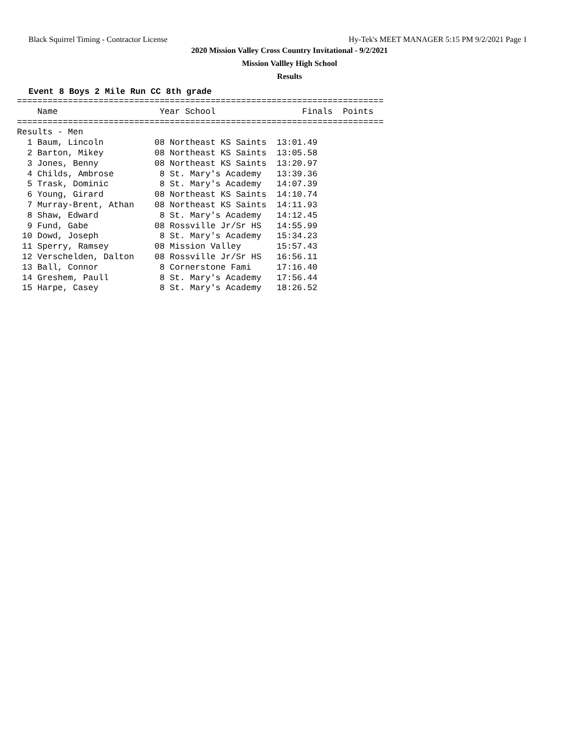Black Squirrel Timing - Contractor License Hy-Tek's MEET MANAGER 5:15 PM 9/2/2021 Page 1
2020 Mission Valley Cross Country Invitational - 9/2/2021
Mission Vallley High School
Results
Event 8 Boys 2 Mile Run CC 8th grade
========================================================================
    Name                    Year School                 Finals  Points
========================================================================
Results - Men
| 1 Baum, Lincoln 08 Northeast KS Saints | 13:01.49 |
| 2 Barton, Mikey 08 Northeast KS Saints | 13:05.58 |
| 3 Jones, Benny 08 Northeast KS Saints | 13:20.97 |
| 4 Childs, Ambrose 8 St. Mary's Academy | 13:39.36 |
| 5 Trask, Dominic 8 St. Mary's Academy | 14:07.39 |
| 6 Young, Girard 08 Northeast KS Saints | 14:10.74 |
| 7 Murray-Brent, Athan 08 Northeast KS Saints | 14:11.93 |
| 8 Shaw, Edward 8 St. Mary's Academy | 14:12.45 |
| 9 Fund, Gabe 08 Rossville Jr/Sr HS | 14:55.99 |
| 10 Dowd, Joseph 8 St. Mary's Academy | 15:34.23 |
| 11 Sperry, Ramsey 08 Mission Valley | 15:57.43 |
| 12 Verschelden, Dalton 08 Rossville Jr/Sr HS | 16:56.11 |
| 13 Ball, Connor 8 Cornerstone Fami | 17:16.40 |
| 14 Greshem, Paull 8 St. Mary's Academy | 17:56.44 |
| 15 Harpe, Casey 8 St. Mary's Academy | 18:26.52 |